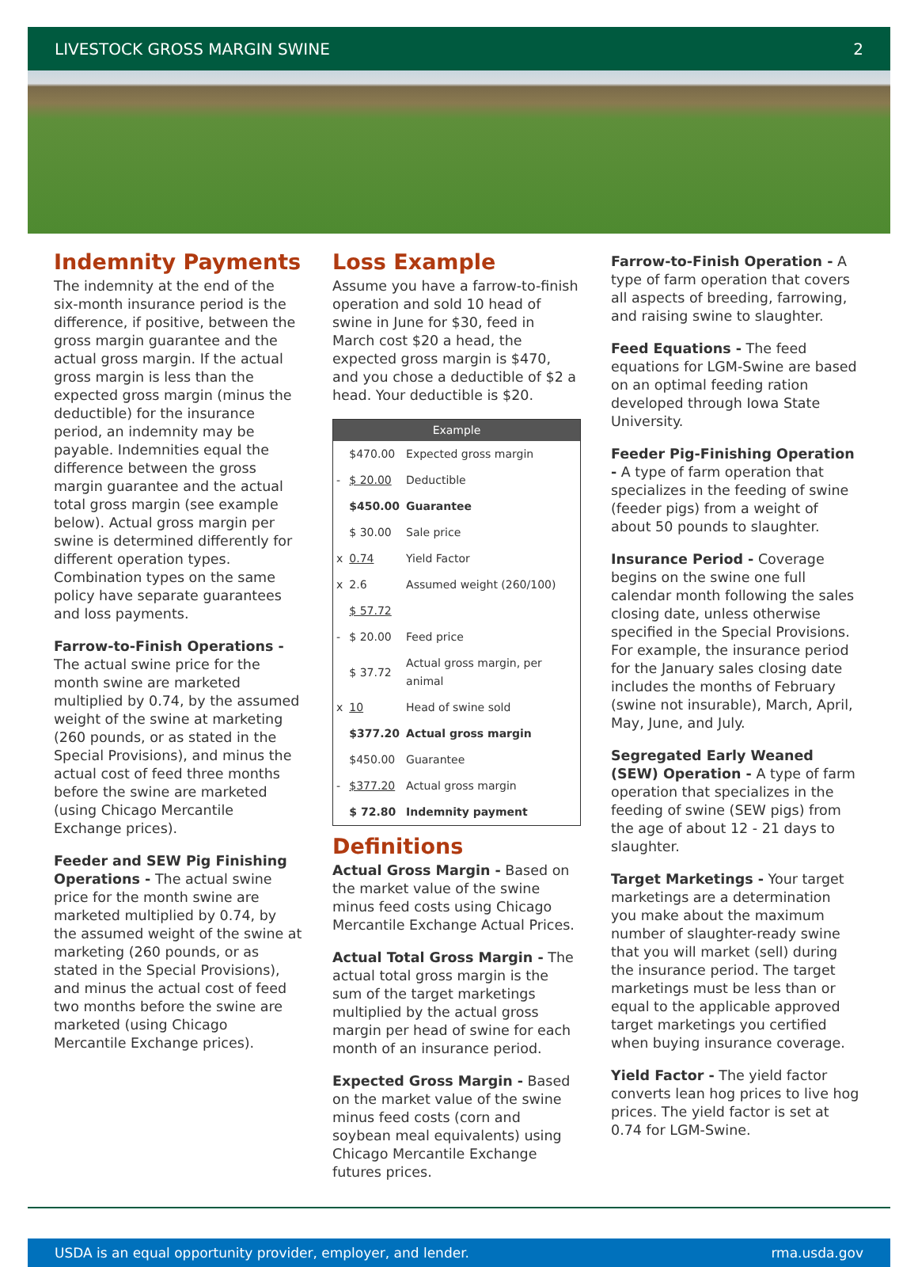LIVESTOCK GROSS MARGIN SWINE 2
Indemnity Payments
The indemnity at the end of the six-month insurance period is the difference, if positive, between the gross margin guarantee and the actual gross margin. If the actual gross margin is less than the expected gross margin (minus the deductible) for the insurance period, an indemnity may be payable. Indemnities equal the difference between the gross margin guarantee and the actual total gross margin (see example below). Actual gross margin per swine is determined differently for different operation types. Combination types on the same policy have separate guarantees and loss payments.
Farrow-to-Finish Operations - The actual swine price for the month swine are marketed multiplied by 0.74, by the assumed weight of the swine at marketing (260 pounds, or as stated in the Special Provisions), and minus the actual cost of feed three months before the swine are marketed (using Chicago Mercantile Exchange prices).
Feeder and SEW Pig Finishing Operations - The actual swine price for the month swine are marketed multiplied by 0.74, by the assumed weight of the swine at marketing (260 pounds, or as stated in the Special Provisions), and minus the actual cost of feed two months before the swine are marketed (using Chicago Mercantile Exchange prices).
Loss Example
Assume you have a farrow-to-finish operation and sold 10 head of swine in June for $30, feed in March cost $20 a head, the expected gross margin is $470, and you chose a deductible of $2 a head. Your deductible is $20.
| Example | | |
| --- | --- | --- |
| | $470.00 | Expected gross margin |
| - | $ 20.00 | Deductible |
| | $450.00 | Guarantee |
| | $ 30.00 | Sale price |
| x | 0.74 | Yield Factor |
| x | 2.6 | Assumed weight (260/100) |
| | $ 57.72 | |
| - | $ 20.00 | Feed price |
| | $ 37.72 | Actual gross margin, per animal |
| x | 10 | Head of swine sold |
| | $377.20 | Actual gross margin |
| | $450.00 | Guarantee |
| - | $377.20 | Actual gross margin |
| | $ 72.80 | Indemnity payment |
Definitions
Actual Gross Margin - Based on the market value of the swine minus feed costs using Chicago Mercantile Exchange Actual Prices.
Actual Total Gross Margin - The actual total gross margin is the sum of the target marketings multiplied by the actual gross margin per head of swine for each month of an insurance period.
Expected Gross Margin - Based on the market value of the swine minus feed costs (corn and soybean meal equivalents) using Chicago Mercantile Exchange futures prices.
Farrow-to-Finish Operation - A type of farm operation that covers all aspects of breeding, farrowing, and raising swine to slaughter.
Feed Equations - The feed equations for LGM-Swine are based on an optimal feeding ration developed through Iowa State University.
Feeder Pig-Finishing Operation - A type of farm operation that specializes in the feeding of swine (feeder pigs) from a weight of about 50 pounds to slaughter.
Insurance Period - Coverage begins on the swine one full calendar month following the sales closing date, unless otherwise specified in the Special Provisions. For example, the insurance period for the January sales closing date includes the months of February (swine not insurable), March, April, May, June, and July.
Segregated Early Weaned (SEW) Operation - A type of farm operation that specializes in the feeding of swine (SEW pigs) from the age of about 12 - 21 days to slaughter.
Target Marketings - Your target marketings are a determination you make about the maximum number of slaughter-ready swine that you will market (sell) during the insurance period. The target marketings must be less than or equal to the applicable approved target marketings you certified when buying insurance coverage.
Yield Factor - The yield factor converts lean hog prices to live hog prices. The yield factor is set at 0.74 for LGM-Swine.
USDA is an equal opportunity provider, employer, and lender. rma.usda.gov